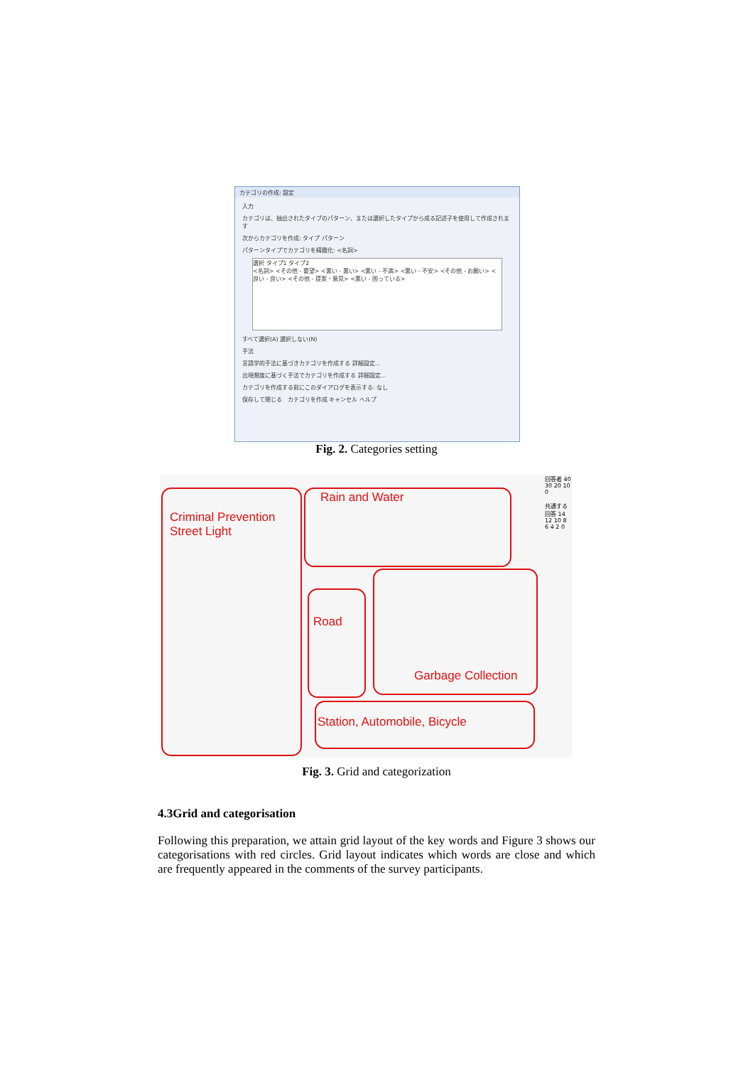カテゴリの作成: 設定
入力
カテゴリは、抽出されたタイプのパターン、または選択したタイプから成る記述子を使用して作成されます
次からカテゴリを作成: タイプ パターン
パターンタイプでカテゴリを精緻化: <名詞>
選択 タイプ1 タイプ2
<名詞> <その他 - 要望> <悪い - 悪い> <悪い - 不満> <悪い - 不安> <その他 - お願い> <良い - 良い> <その他 - 提案・意見> <悪い - 困っている>
すべて選択(A) 選択しない(N)
手法
言語学的手法に基づきカテゴリを作成する 詳細設定...
出現頻度に基づく手法でカテゴリを作成する 詳細設定...
カテゴリを作成する前にこのダイアログを表示する: なし
保存して閉じる カテゴリを作成 キャンセル ヘルプ
Fig. 2. Categories setting
Criminal Prevention
Street Light
Rain and Water
Road
Garbage Collection
Station, Automobile, Bicycle
回答者 40 30 20 10 0
共通する回答 14 12 10 8 6 4 2 0
Fig. 3. Grid and categorization
4.3Grid and categorisation
Following this preparation, we attain grid layout of the key words and Figure 3 shows our categorisations with red circles. Grid layout indicates which words are close and which are frequently appeared in the comments of the survey participants.